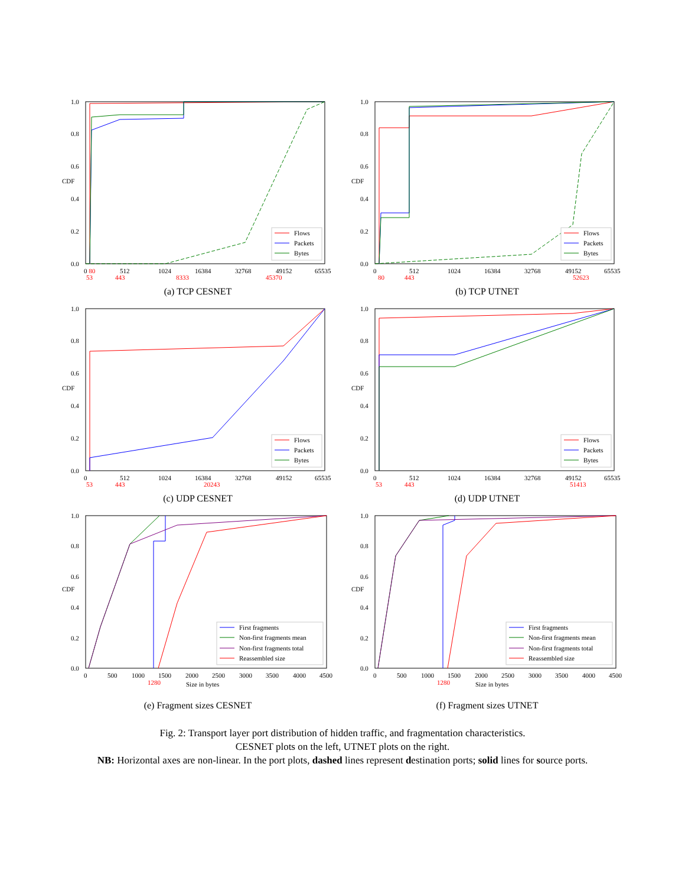CDF
1.0
0.8
0.6
0.4
0.2
0.0
0 80
512
1024
16384
32768
49152
65535
53
443
8333
45370
Flows
Packets
Bytes
(a) TCP CESNET
CDF
1.0
0.8
0.6
0.4
0.2
0.0
0
512
1024
16384
32768
49152
65535
80
443
52623
Flows
Packets
Bytes
(b) TCP UTNET
CDF
1.0
0.8
0.6
0.4
0.2
0.0
0
512
1024
16384
32768
49152
65535
53
443
20243
Flows
Packets
Bytes
(c) UDP CESNET
CDF
1.0
0.8
0.6
0.4
0.2
0.0
0
512
1024
16384
32768
49152
65535
53
443
51413
Flows
Packets
Bytes
(d) UDP UTNET
CDF
1.0
0.8
0.6
0.4
0.2
0.0
0
500
1000
1500
2000
2500
3000
3500
4000
4500
1280
Size in bytes
First fragments
Non-first fragments mean
Non-first fragments total
Reassembled size
(e) Fragment sizes CESNET
CDF
1.0
0.8
0.6
0.4
0.2
0.0
0
500
1000
1500
2000
2500
3000
3500
4000
4500
1280
Size in bytes
First fragments
Non-first fragments mean
Non-first fragments total
Reassembled size
(f) Fragment sizes UTNET
Fig. 2: Transport layer port distribution of hidden traffic, and fragmentation characteristics.
CESNET plots on the left, UTNET plots on the right.
NB: Horizontal axes are non-linear. In the port plots, dashed lines represent destination ports; solid lines for source ports.